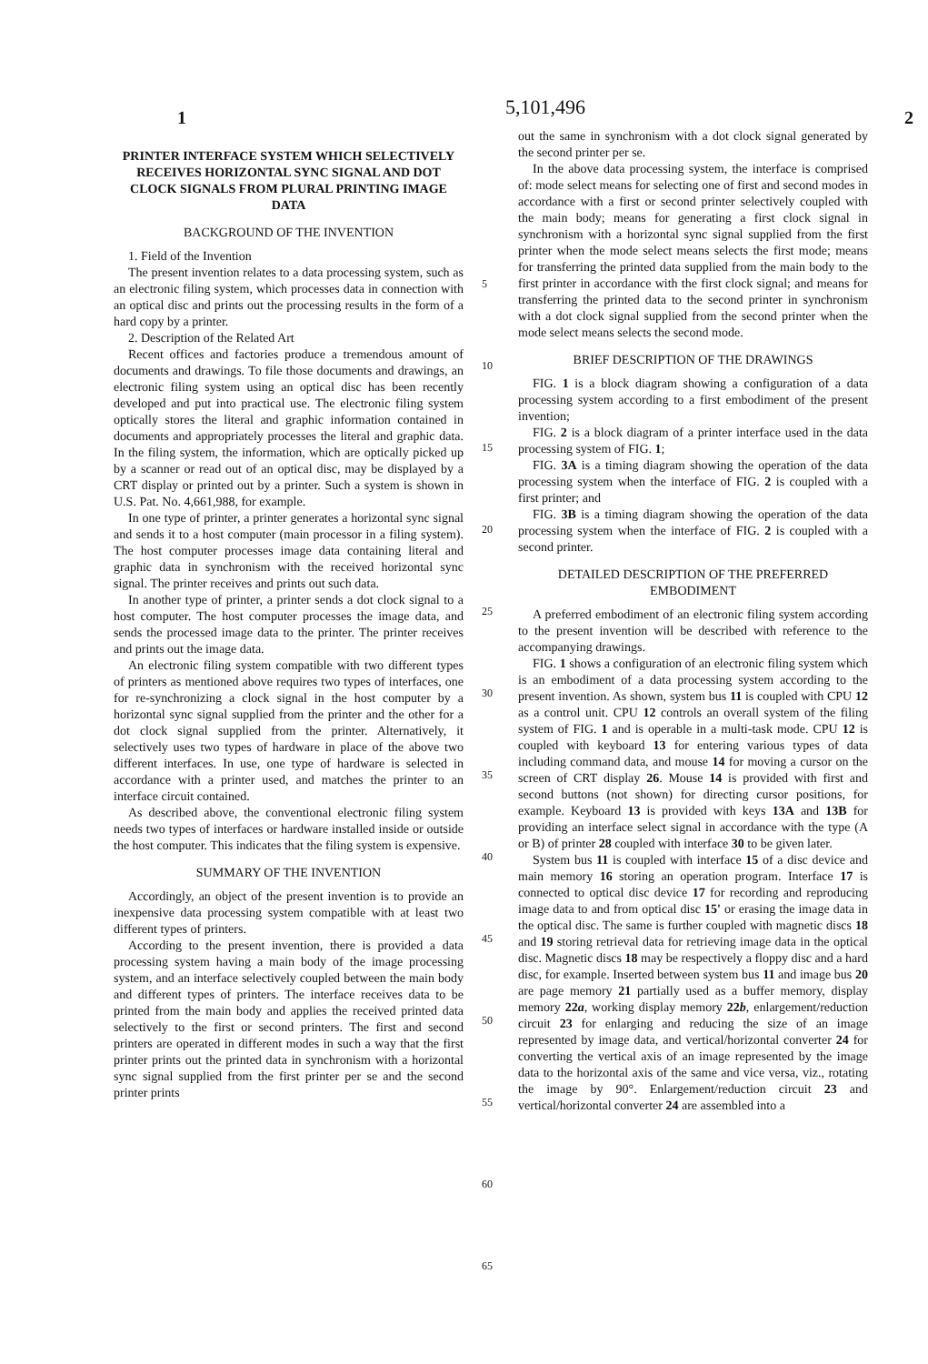1 5,101,496 2
PRINTER INTERFACE SYSTEM WHICH SELECTIVELY RECEIVES HORIZONTAL SYNC SIGNAL AND DOT CLOCK SIGNALS FROM PLURAL PRINTING IMAGE DATA
BACKGROUND OF THE INVENTION
1. Field of the Invention
The present invention relates to a data processing system, such as an electronic filing system, which processes data in connection with an optical disc and prints out the processing results in the form of a hard copy by a printer.
2. Description of the Related Art
Recent offices and factories produce a tremendous amount of documents and drawings. To file those documents and drawings, an electronic filing system using an optical disc has been recently developed and put into practical use. The electronic filing system optically stores the literal and graphic information contained in documents and appropriately processes the literal and graphic data. In the filing system, the information, which are optically picked up by a scanner or read out of an optical disc, may be displayed by a CRT display or printed out by a printer. Such a system is shown in U.S. Pat. No. 4,661,988, for example.
In one type of printer, a printer generates a horizontal sync signal and sends it to a host computer (main processor in a filing system). The host computer processes image data containing literal and graphic data in synchronism with the received horizontal sync signal. The printer receives and prints out such data.
In another type of printer, a printer sends a dot clock signal to a host computer. The host computer processes the image data, and sends the processed image data to the printer. The printer receives and prints out the image data.
An electronic filing system compatible with two different types of printers as mentioned above requires two types of interfaces, one for re-synchronizing a clock signal in the host computer by a horizontal sync signal supplied from the printer and the other for a dot clock signal supplied from the printer. Alternatively, it selectively uses two types of hardware in place of the above two different interfaces. In use, one type of hardware is selected in accordance with a printer used, and matches the printer to an interface circuit contained.
As described above, the conventional electronic filing system needs two types of interfaces or hardware installed inside or outside the host computer. This indicates that the filing system is expensive.
SUMMARY OF THE INVENTION
Accordingly, an object of the present invention is to provide an inexpensive data processing system compatible with at least two different types of printers.
According to the present invention, there is provided a data processing system having a main body of the image processing system, and an interface selectively coupled between the main body and different types of printers. The interface receives data to be printed from the main body and applies the received printed data selectively to the first or second printers. The first and second printers are operated in different modes in such a way that the first printer prints out the printed data in synchronism with a horizontal sync signal supplied from the first printer per se and the second printer prints
5
10
15
20
25
30
35
40
45
50
55
60
65
out the same in synchronism with a dot clock signal generated by the second printer per se.
In the above data processing system, the interface is comprised of: mode select means for selecting one of first and second modes in accordance with a first or second printer selectively coupled with the main body; means for generating a first clock signal in synchronism with a horizontal sync signal supplied from the first printer when the mode select means selects the first mode; means for transferring the printed data supplied from the main body to the first printer in accordance with the first clock signal; and means for transferring the printed data to the second printer in synchronism with a dot clock signal supplied from the second printer when the mode select means selects the second mode.
BRIEF DESCRIPTION OF THE DRAWINGS
FIG. 1 is a block diagram showing a configuration of a data processing system according to a first embodiment of the present invention;
FIG. 2 is a block diagram of a printer interface used in the data processing system of FIG. 1;
FIG. 3A is a timing diagram showing the operation of the data processing system when the interface of FIG. 2 is coupled with a first printer; and
FIG. 3B is a timing diagram showing the operation of the data processing system when the interface of FIG. 2 is coupled with a second printer.
DETAILED DESCRIPTION OF THE PREFERRED EMBODIMENT
A preferred embodiment of an electronic filing system according to the present invention will be described with reference to the accompanying drawings.
FIG. 1 shows a configuration of an electronic filing system which is an embodiment of a data processing system according to the present invention. As shown, system bus 11 is coupled with CPU 12 as a control unit. CPU 12 controls an overall system of the filing system of FIG. 1 and is operable in a multi-task mode. CPU 12 is coupled with keyboard 13 for entering various types of data including command data, and mouse 14 for moving a cursor on the screen of CRT display 26. Mouse 14 is provided with first and second buttons (not shown) for directing cursor positions, for example. Keyboard 13 is provided with keys 13A and 13B for providing an interface select signal in accordance with the type (A or B) of printer 28 coupled with interface 30 to be given later.
System bus 11 is coupled with interface 15 of a disc device and main memory 16 storing an operation program. Interface 17 is connected to optical disc device 17 for recording and reproducing image data to and from optical disc 15' or erasing the image data in the optical disc. The same is further coupled with magnetic discs 18 and 19 storing retrieval data for retrieving image data in the optical disc. Magnetic discs 18 may be respectively a floppy disc and a hard disc, for example. Inserted between system bus 11 and image bus 20 are page memory 21 partially used as a buffer memory, display memory 22a, working display memory 22b, enlargement/reduction circuit 23 for enlarging and reducing the size of an image represented by image data, and vertical/horizontal converter 24 for converting the vertical axis of an image represented by the image data to the horizontal axis of the same and vice versa, viz., rotating the image by 90°. Enlargement/reduction circuit 23 and vertical/horizontal converter 24 are assembled into a